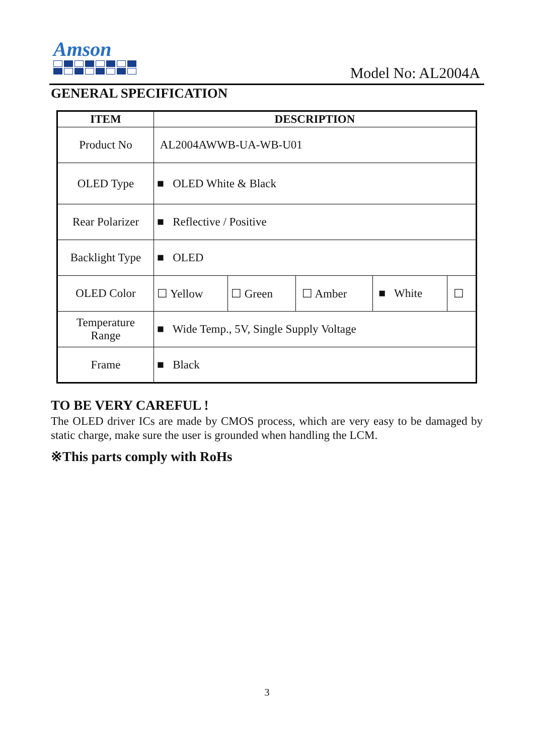Amson
Model No: AL2004A
GENERAL SPECIFICATION
| ITEM | DESCRIPTION | | | | |
| --- | --- | --- | --- | --- | --- |
| Product No | AL2004AWWB-UA-WB-U01 | | | | |
| OLED Type | ■ OLED White & Black | | | | |
| Rear Polarizer | ■ Reflective / Positive | | | | |
| Backlight Type | ■ OLED | | | | |
| OLED Color | ☐ Yellow | ☐ Green | ☐ Amber | ■ White | ☐ |
| Temperature Range | ■ Wide Temp., 5V, Single Supply Voltage | | | | |
| Frame | ■ Black | | | | |
TO BE VERY CAREFUL !
The OLED driver ICs are made by CMOS process, which are very easy to be damaged by static charge, make sure the user is grounded when handling the LCM.
※This parts comply with RoHs
3